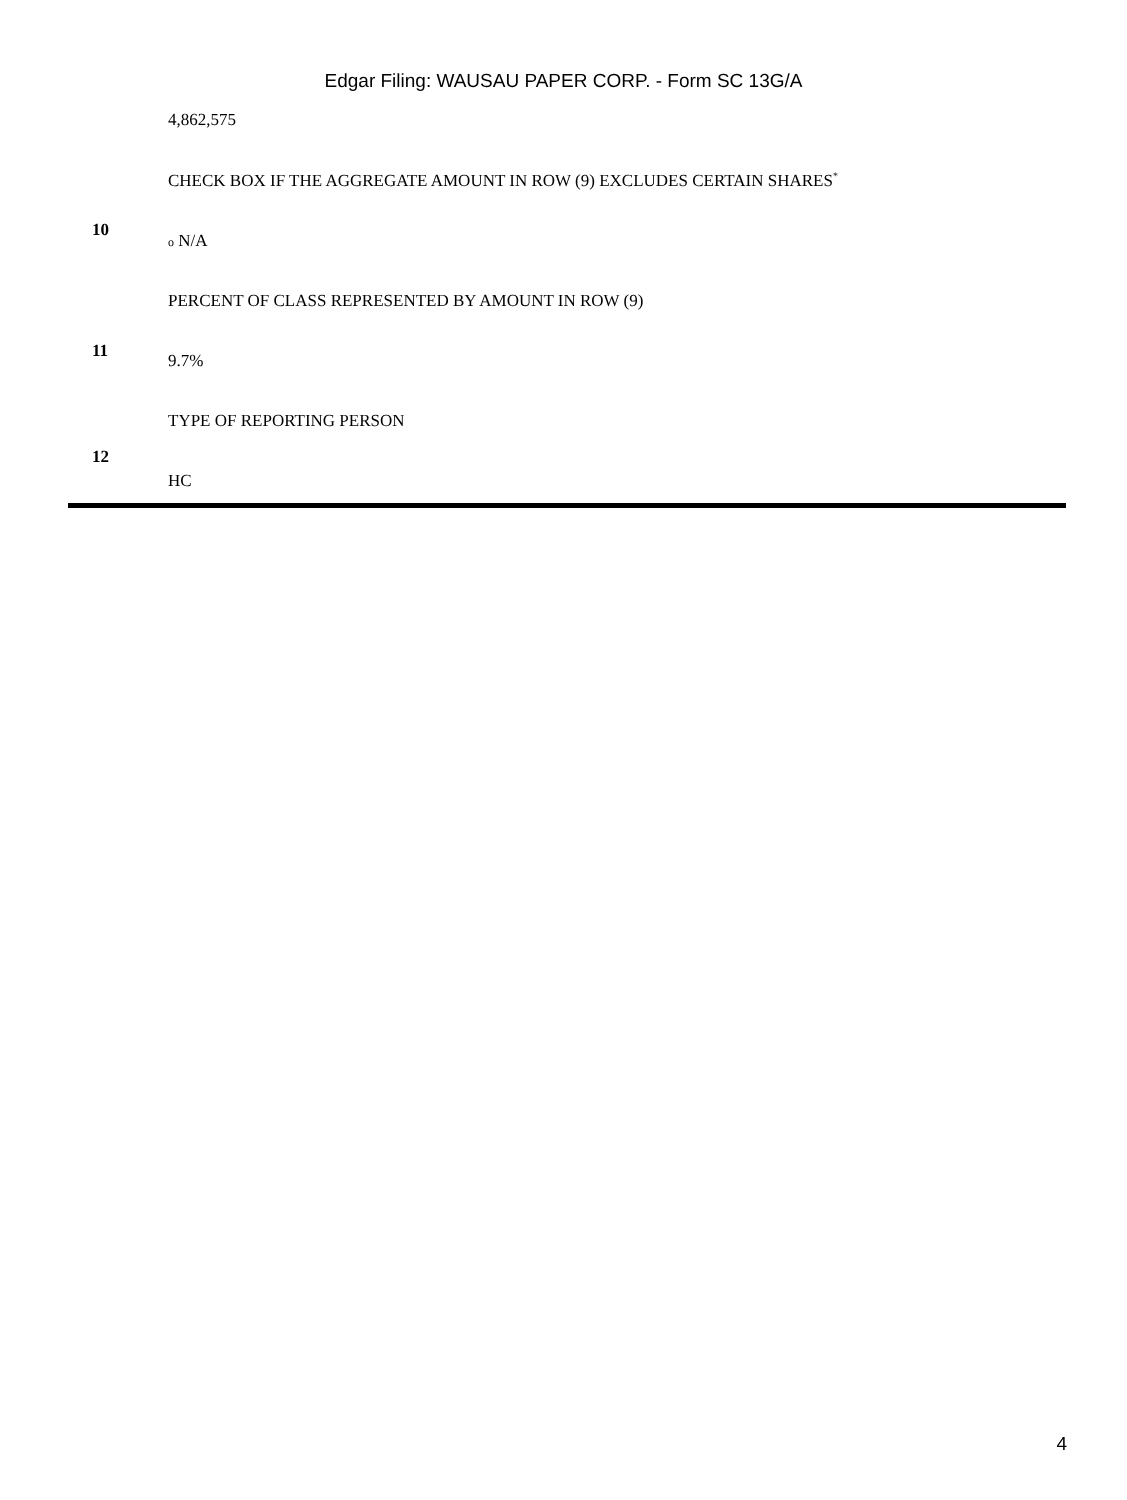Edgar Filing: WAUSAU PAPER CORP. - Form SC 13G/A
| | 4,862,575 |
| 10 | CHECK BOX IF THE AGGREGATE AMOUNT IN ROW (9) EXCLUDES CERTAIN SHARES<sup>*</sup> o N/A |
| 11 | PERCENT OF CLASS REPRESENTED BY AMOUNT IN ROW (9) 9.7% |
| 12 | TYPE OF REPORTING PERSON HC |
4